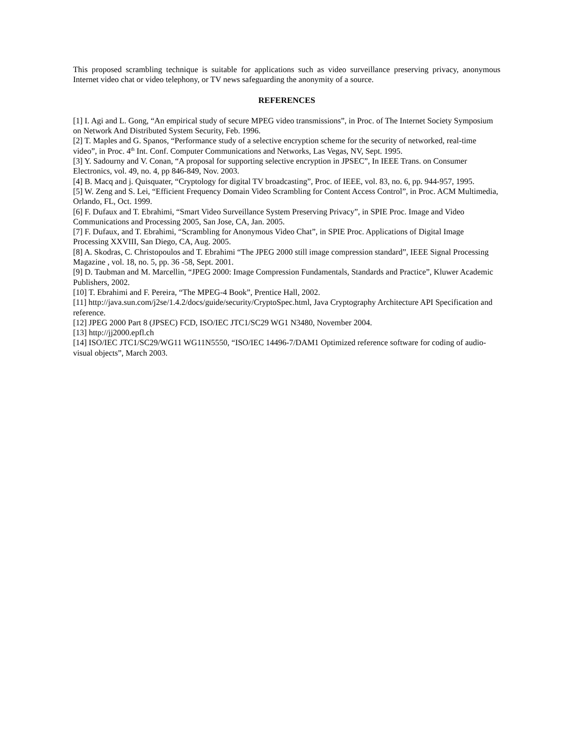This proposed scrambling technique is suitable for applications such as video surveillance preserving privacy, anonymous Internet video chat or video telephony, or TV news safeguarding the anonymity of a source.
REFERENCES
[1] I. Agi and L. Gong, “An empirical study of secure MPEG video transmissions”, in Proc. of The Internet Society Symposium on Network And Distributed System Security, Feb. 1996.
[2] T. Maples and G. Spanos, “Performance study of a selective encryption scheme for the security of networked, real-time video”, in Proc. 4<sup>th</sup> Int. Conf. Computer Communications and Networks, Las Vegas, NV, Sept. 1995.
[3] Y. Sadourny and V. Conan, “A proposal for supporting selective encryption in JPSEC”, In IEEE Trans. on Consumer Electronics, vol. 49, no. 4, pp 846-849, Nov. 2003.
[4] B. Macq and j. Quisquater, “Cryptology for digital TV broadcasting”, Proc. of IEEE, vol. 83, no. 6, pp. 944-957, 1995.
[5] W. Zeng and S. Lei, “Efficient Frequency Domain Video Scrambling for Content Access Control”, in Proc. ACM Multimedia, Orlando, FL, Oct. 1999.
[6] F. Dufaux and T. Ebrahimi, “Smart Video Surveillance System Preserving Privacy”, in SPIE Proc. Image and Video Communications and Processing 2005, San Jose, CA, Jan. 2005.
[7] F. Dufaux, and T. Ebrahimi, “Scrambling for Anonymous Video Chat”, in SPIE Proc. Applications of Digital Image Processing XXVIII, San Diego, CA, Aug. 2005.
[8] A. Skodras, C. Christopoulos and T. Ebrahimi “The JPEG 2000 still image compression standard”, IEEE Signal Processing Magazine , vol. 18, no. 5, pp. 36 -58, Sept. 2001.
[9] D. Taubman and M. Marcellin, “JPEG 2000: Image Compression Fundamentals, Standards and Practice”, Kluwer Academic Publishers, 2002.
[10] T. Ebrahimi and F. Pereira, “The MPEG-4 Book”, Prentice Hall, 2002.
[11] http://java.sun.com/j2se/1.4.2/docs/guide/security/CryptoSpec.html, Java Cryptography Architecture API Specification and reference.
[12] JPEG 2000 Part 8 (JPSEC) FCD, ISO/IEC JTC1/SC29 WG1 N3480, November 2004.
[13] http://jj2000.epfl.ch
[14] ISO/IEC JTC1/SC29/WG11 WG11N5550, “ISO/IEC 14496-7/DAM1 Optimized reference software for coding of audio-visual objects”, March 2003.